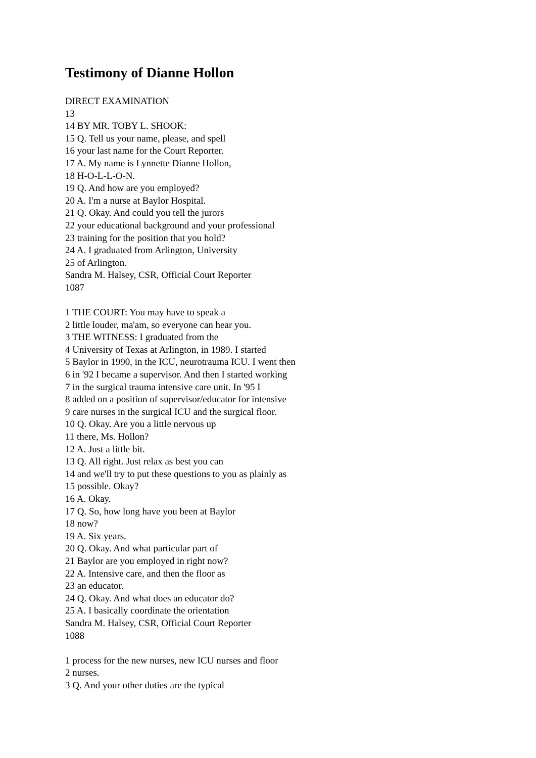Testimony of Dianne Hollon
DIRECT EXAMINATION
13
14 BY MR. TOBY L. SHOOK:
15 Q. Tell us your name, please, and spell
16 your last name for the Court Reporter.
17 A. My name is Lynnette Dianne Hollon,
18 H-O-L-L-O-N.
19 Q. And how are you employed?
20 A. I'm a nurse at Baylor Hospital.
21 Q. Okay. And could you tell the jurors
22 your educational background and your professional
23 training for the position that you hold?
24 A. I graduated from Arlington, University
25 of Arlington.
Sandra M. Halsey, CSR, Official Court Reporter
1087
1 THE COURT: You may have to speak a
2 little louder, ma'am, so everyone can hear you.
3 THE WITNESS: I graduated from the
4 University of Texas at Arlington, in 1989. I started
5 Baylor in 1990, in the ICU, neurotrauma ICU. I went then
6 in '92 I became a supervisor. And then I started working
7 in the surgical trauma intensive care unit. In '95 I
8 added on a position of supervisor/educator for intensive
9 care nurses in the surgical ICU and the surgical floor.
10 Q. Okay. Are you a little nervous up
11 there, Ms. Hollon?
12 A. Just a little bit.
13 Q. All right. Just relax as best you can
14 and we'll try to put these questions to you as plainly as
15 possible. Okay?
16 A. Okay.
17 Q. So, how long have you been at Baylor
18 now?
19 A. Six years.
20 Q. Okay. And what particular part of
21 Baylor are you employed in right now?
22 A. Intensive care, and then the floor as
23 an educator.
24 Q. Okay. And what does an educator do?
25 A. I basically coordinate the orientation
Sandra M. Halsey, CSR, Official Court Reporter
1088
1 process for the new nurses, new ICU nurses and floor
2 nurses.
3 Q. And your other duties are the typical